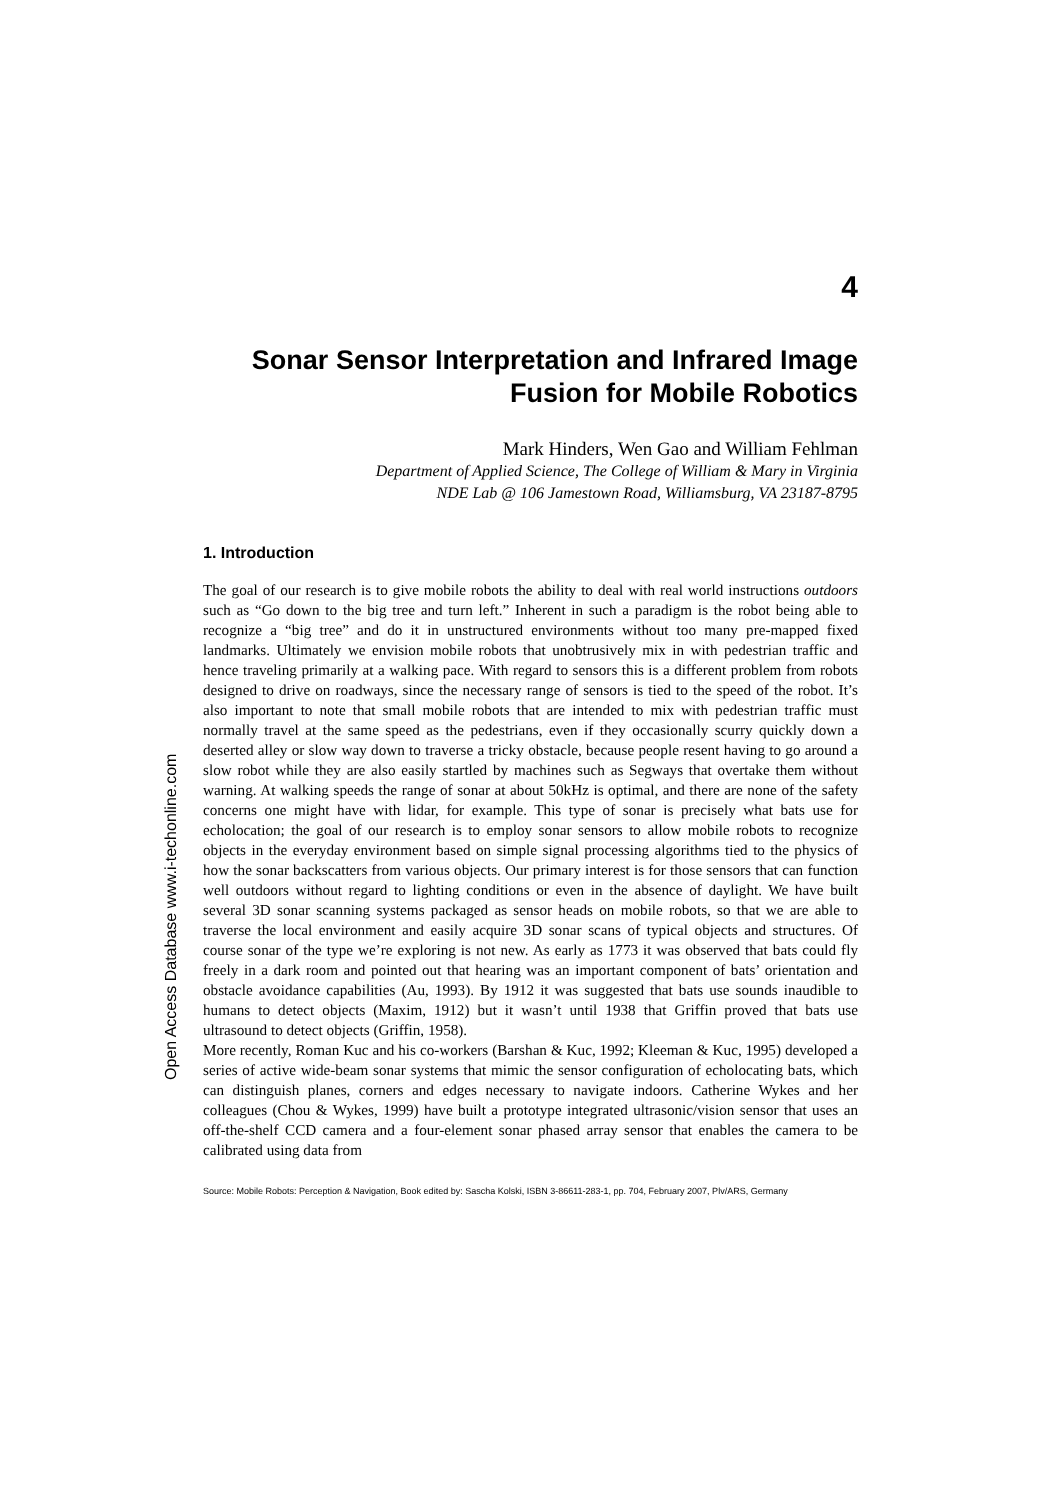Open Access Database www.i-techonline.com
4
Sonar Sensor Interpretation and Infrared Image
Fusion for Mobile Robotics
Mark Hinders, Wen Gao and William Fehlman
Department of Applied Science, The College of William & Mary in Virginia
NDE Lab @ 106 Jamestown Road, Williamsburg, VA 23187-8795
1. Introduction
The goal of our research is to give mobile robots the ability to deal with real world instructions outdoors such as “Go down to the big tree and turn left.” Inherent in such a paradigm is the robot being able to recognize a “big tree” and do it in unstructured environments without too many pre-mapped fixed landmarks. Ultimately we envision mobile robots that unobtrusively mix in with pedestrian traffic and hence traveling primarily at a walking pace. With regard to sensors this is a different problem from robots designed to drive on roadways, since the necessary range of sensors is tied to the speed of the robot. It’s also important to note that small mobile robots that are intended to mix with pedestrian traffic must normally travel at the same speed as the pedestrians, even if they occasionally scurry quickly down a deserted alley or slow way down to traverse a tricky obstacle, because people resent having to go around a slow robot while they are also easily startled by machines such as Segways that overtake them without warning. At walking speeds the range of sonar at about 50kHz is optimal, and there are none of the safety concerns one might have with lidar, for example. This type of sonar is precisely what bats use for echolocation; the goal of our research is to employ sonar sensors to allow mobile robots to recognize objects in the everyday environment based on simple signal processing algorithms tied to the physics of how the sonar backscatters from various objects. Our primary interest is for those sensors that can function well outdoors without regard to lighting conditions or even in the absence of daylight. We have built several 3D sonar scanning systems packaged as sensor heads on mobile robots, so that we are able to traverse the local environment and easily acquire 3D sonar scans of typical objects and structures. Of course sonar of the type we’re exploring is not new. As early as 1773 it was observed that bats could fly freely in a dark room and pointed out that hearing was an important component of bats’ orientation and obstacle avoidance capabilities (Au, 1993). By 1912 it was suggested that bats use sounds inaudible to humans to detect objects (Maxim, 1912) but it wasn’t until 1938 that Griffin proved that bats use ultrasound to detect objects (Griffin, 1958).
More recently, Roman Kuc and his co-workers (Barshan & Kuc, 1992; Kleeman & Kuc, 1995) developed a series of active wide-beam sonar systems that mimic the sensor configuration of echolocating bats, which can distinguish planes, corners and edges necessary to navigate indoors. Catherine Wykes and her colleagues (Chou & Wykes, 1999) have built a prototype integrated ultrasonic/vision sensor that uses an off-the-shelf CCD camera and a four-element sonar phased array sensor that enables the camera to be calibrated using data from
Source: Mobile Robots: Perception & Navigation, Book edited by: Sascha Kolski, ISBN 3-86611-283-1, pp. 704, February 2007, Plv/ARS, Germany